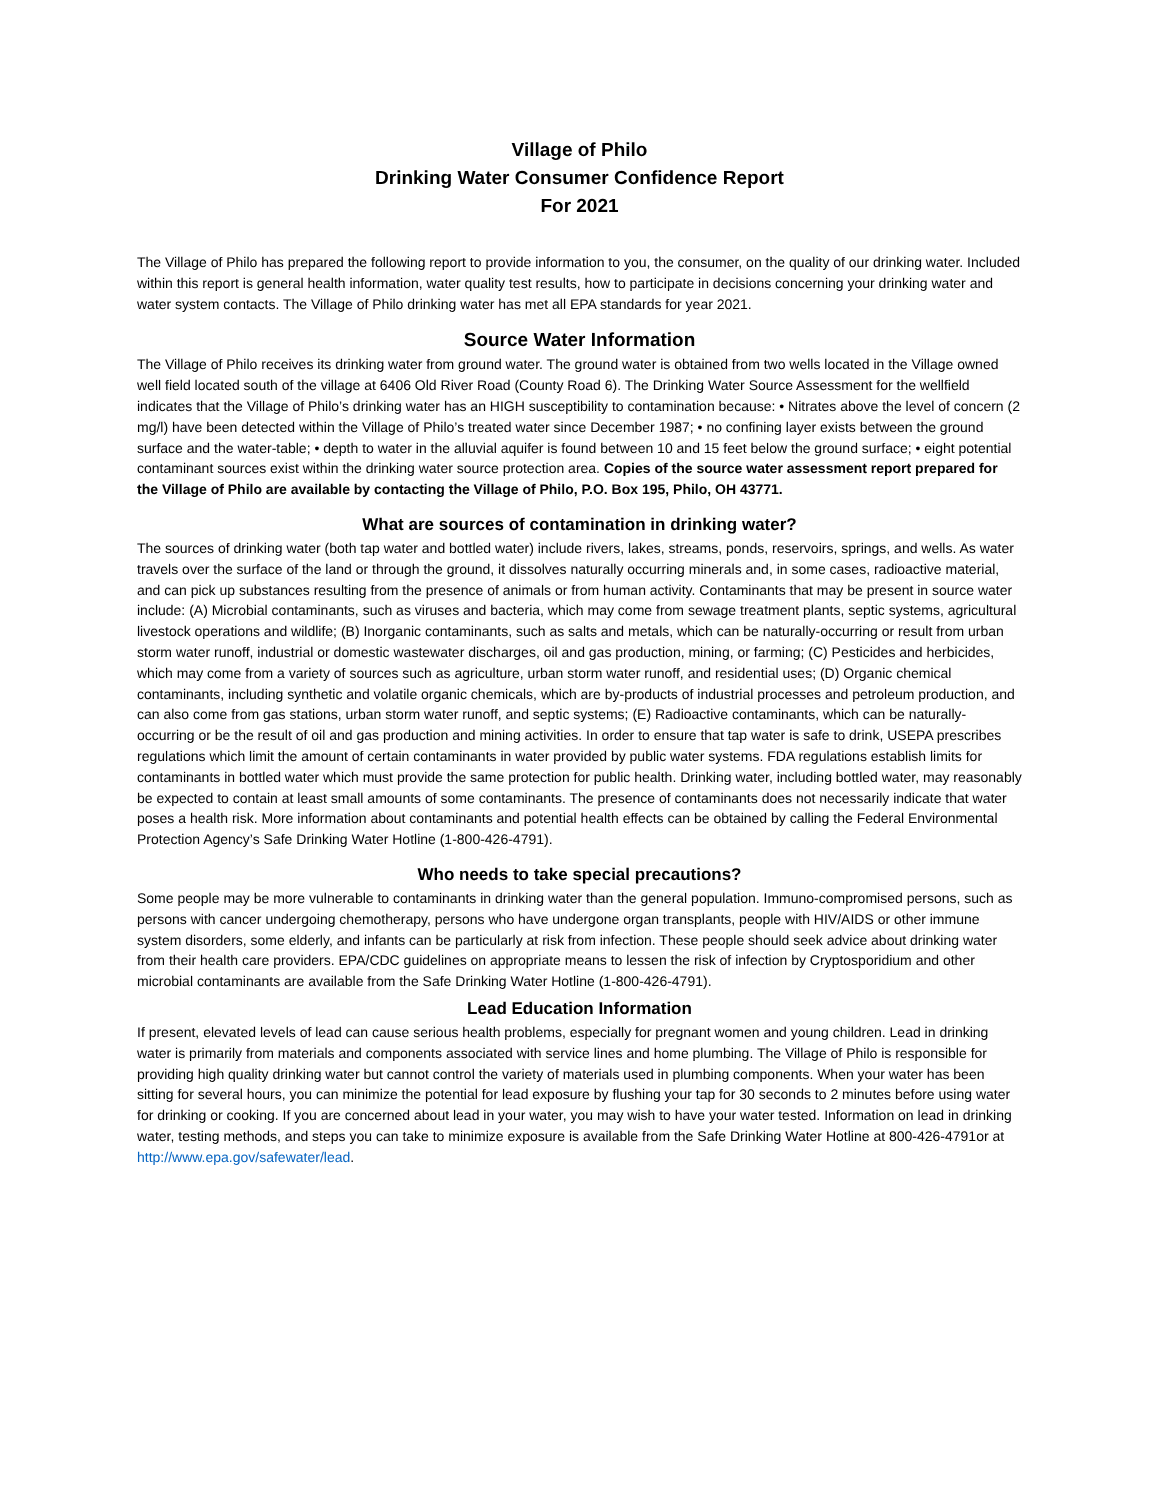Village of Philo
Drinking Water Consumer Confidence Report
For 2021
The Village of Philo has prepared the following report to provide information to you, the consumer, on the quality of our drinking water. Included within this report is general health information, water quality test results, how to participate in decisions concerning your drinking water and water system contacts. The Village of Philo drinking water has met all EPA standards for year 2021.
Source Water Information
The Village of Philo receives its drinking water from ground water. The ground water is obtained from two wells located in the Village owned well field located south of the village at 6406 Old River Road (County Road 6). The Drinking Water Source Assessment for the wellfield indicates that the Village of Philo’s drinking water has an HIGH susceptibility to contamination because: • Nitrates above the level of concern (2 mg/l) have been detected within the Village of Philo’s treated water since December 1987; • no confining layer exists between the ground surface and the water-table; • depth to water in the alluvial aquifer is found between 10 and 15 feet below the ground surface; • eight potential contaminant sources exist within the drinking water source protection area. Copies of the source water assessment report prepared for the Village of Philo are available by contacting the Village of Philo, P.O. Box 195, Philo, OH 43771.
What are sources of contamination in drinking water?
The sources of drinking water (both tap water and bottled water) include rivers, lakes, streams, ponds, reservoirs, springs, and wells. As water travels over the surface of the land or through the ground, it dissolves naturally occurring minerals and, in some cases, radioactive material, and can pick up substances resulting from the presence of animals or from human activity. Contaminants that may be present in source water include: (A) Microbial contaminants, such as viruses and bacteria, which may come from sewage treatment plants, septic systems, agricultural livestock operations and wildlife; (B) Inorganic contaminants, such as salts and metals, which can be naturally-occurring or result from urban storm water runoff, industrial or domestic wastewater discharges, oil and gas production, mining, or farming; (C) Pesticides and herbicides, which may come from a variety of sources such as agriculture, urban storm water runoff, and residential uses; (D) Organic chemical contaminants, including synthetic and volatile organic chemicals, which are by-products of industrial processes and petroleum production, and can also come from gas stations, urban storm water runoff, and septic systems; (E) Radioactive contaminants, which can be naturally-occurring or be the result of oil and gas production and mining activities. In order to ensure that tap water is safe to drink, USEPA prescribes regulations which limit the amount of certain contaminants in water provided by public water systems. FDA regulations establish limits for contaminants in bottled water which must provide the same protection for public health. Drinking water, including bottled water, may reasonably be expected to contain at least small amounts of some contaminants. The presence of contaminants does not necessarily indicate that water poses a health risk. More information about contaminants and potential health effects can be obtained by calling the Federal Environmental Protection Agency’s Safe Drinking Water Hotline (1-800-426-4791).
Who needs to take special precautions?
Some people may be more vulnerable to contaminants in drinking water than the general population. Immuno-compromised persons, such as persons with cancer undergoing chemotherapy, persons who have undergone organ transplants, people with HIV/AIDS or other immune system disorders, some elderly, and infants can be particularly at risk from infection. These people should seek advice about drinking water from their health care providers. EPA/CDC guidelines on appropriate means to lessen the risk of infection by Cryptosporidium and other microbial contaminants are available from the Safe Drinking Water Hotline (1-800-426-4791).
Lead Education Information
If present, elevated levels of lead can cause serious health problems, especially for pregnant women and young children. Lead in drinking water is primarily from materials and components associated with service lines and home plumbing. The Village of Philo is responsible for providing high quality drinking water but cannot control the variety of materials used in plumbing components. When your water has been sitting for several hours, you can minimize the potential for lead exposure by flushing your tap for 30 seconds to 2 minutes before using water for drinking or cooking. If you are concerned about lead in your water, you may wish to have your water tested. Information on lead in drinking water, testing methods, and steps you can take to minimize exposure is available from the Safe Drinking Water Hotline at 800-426-4791or at http://www.epa.gov/safewater/lead.